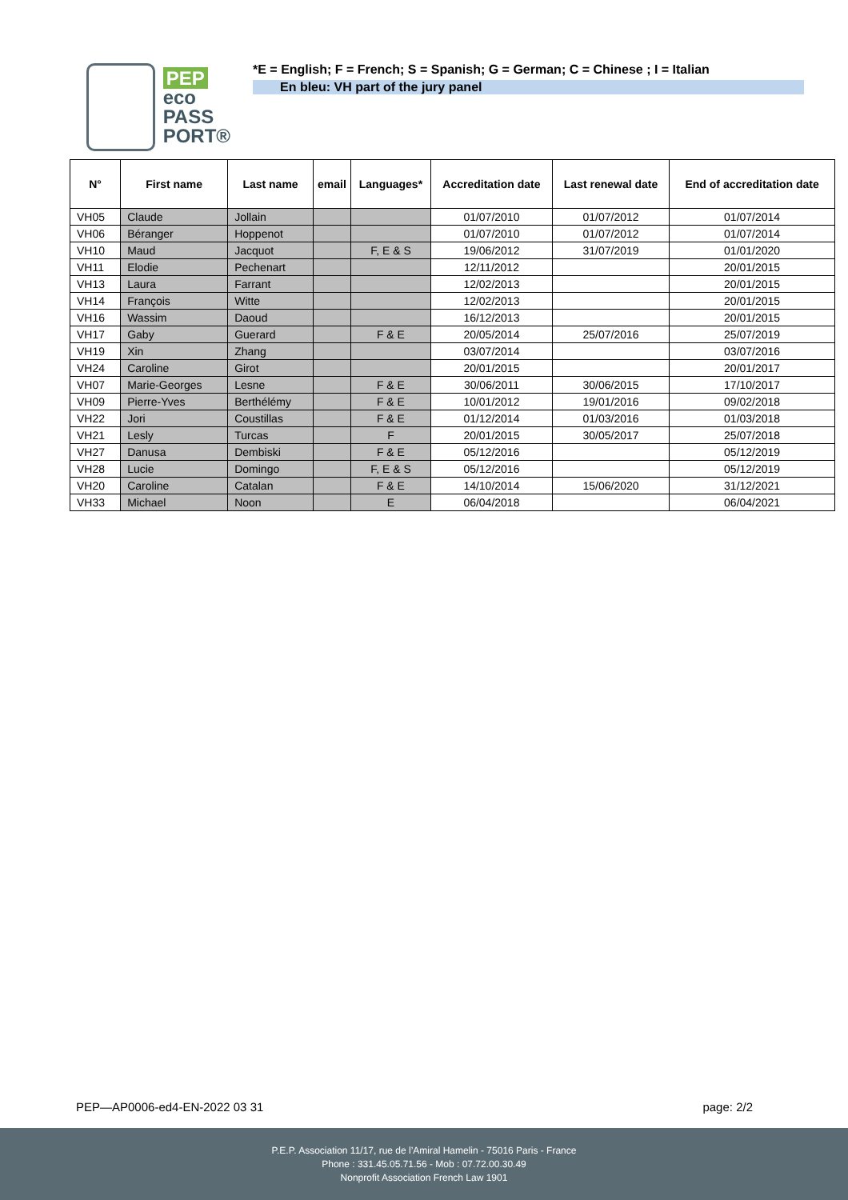PEP
eco
PASS
PORT®
*E = English; F = French; S = Spanish; G = German; C = Chinese ; I = Italian
En bleu: VH part of the jury panel
| N° | First name | Last name | email | Languages* | Accreditation date | Last renewal date | End of accreditation date |
| --- | --- | --- | --- | --- | --- | --- | --- |
| VH05 | Claude | Jollain | | | 01/07/2010 | 01/07/2012 | 01/07/2014 |
| VH06 | Béranger | Hoppenot | | | 01/07/2010 | 01/07/2012 | 01/07/2014 |
| VH10 | Maud | Jacquot | | F, E & S | 19/06/2012 | 31/07/2019 | 01/01/2020 |
| VH11 | Elodie | Pechenart | | | 12/11/2012 | | 20/01/2015 |
| VH13 | Laura | Farrant | | | 12/02/2013 | | 20/01/2015 |
| VH14 | François | Witte | | | 12/02/2013 | | 20/01/2015 |
| VH16 | Wassim | Daoud | | | 16/12/2013 | | 20/01/2015 |
| VH17 | Gaby | Guerard | | F & E | 20/05/2014 | 25/07/2016 | 25/07/2019 |
| VH19 | Xin | Zhang | | | 03/07/2014 | | 03/07/2016 |
| VH24 | Caroline | Girot | | | 20/01/2015 | | 20/01/2017 |
| VH07 | Marie-Georges | Lesne | | F & E | 30/06/2011 | 30/06/2015 | 17/10/2017 |
| VH09 | Pierre-Yves | Berthélémy | | F & E | 10/01/2012 | 19/01/2016 | 09/02/2018 |
| VH22 | Jori | Coustillas | | F & E | 01/12/2014 | 01/03/2016 | 01/03/2018 |
| VH21 | Lesly | Turcas | | F | 20/01/2015 | 30/05/2017 | 25/07/2018 |
| VH27 | Danusa | Dembiski | | F & E | 05/12/2016 | | 05/12/2019 |
| VH28 | Lucie | Domingo | | F, E & S | 05/12/2016 | | 05/12/2019 |
| VH20 | Caroline | Catalan | | F & E | 14/10/2014 | 15/06/2020 | 31/12/2021 |
| VH33 | Michael | Noon | | E | 06/04/2018 | | 06/04/2021 |
PEP—AP0006-ed4-EN-2022 03 31 page: 2/2
P.E.P. Association 11/17, rue de l’Amiral Hamelin - 75016 Paris - France
Phone : 331.45.05.71.56 - Mob : 07.72.00.30.49
Nonprofit Association French Law 1901